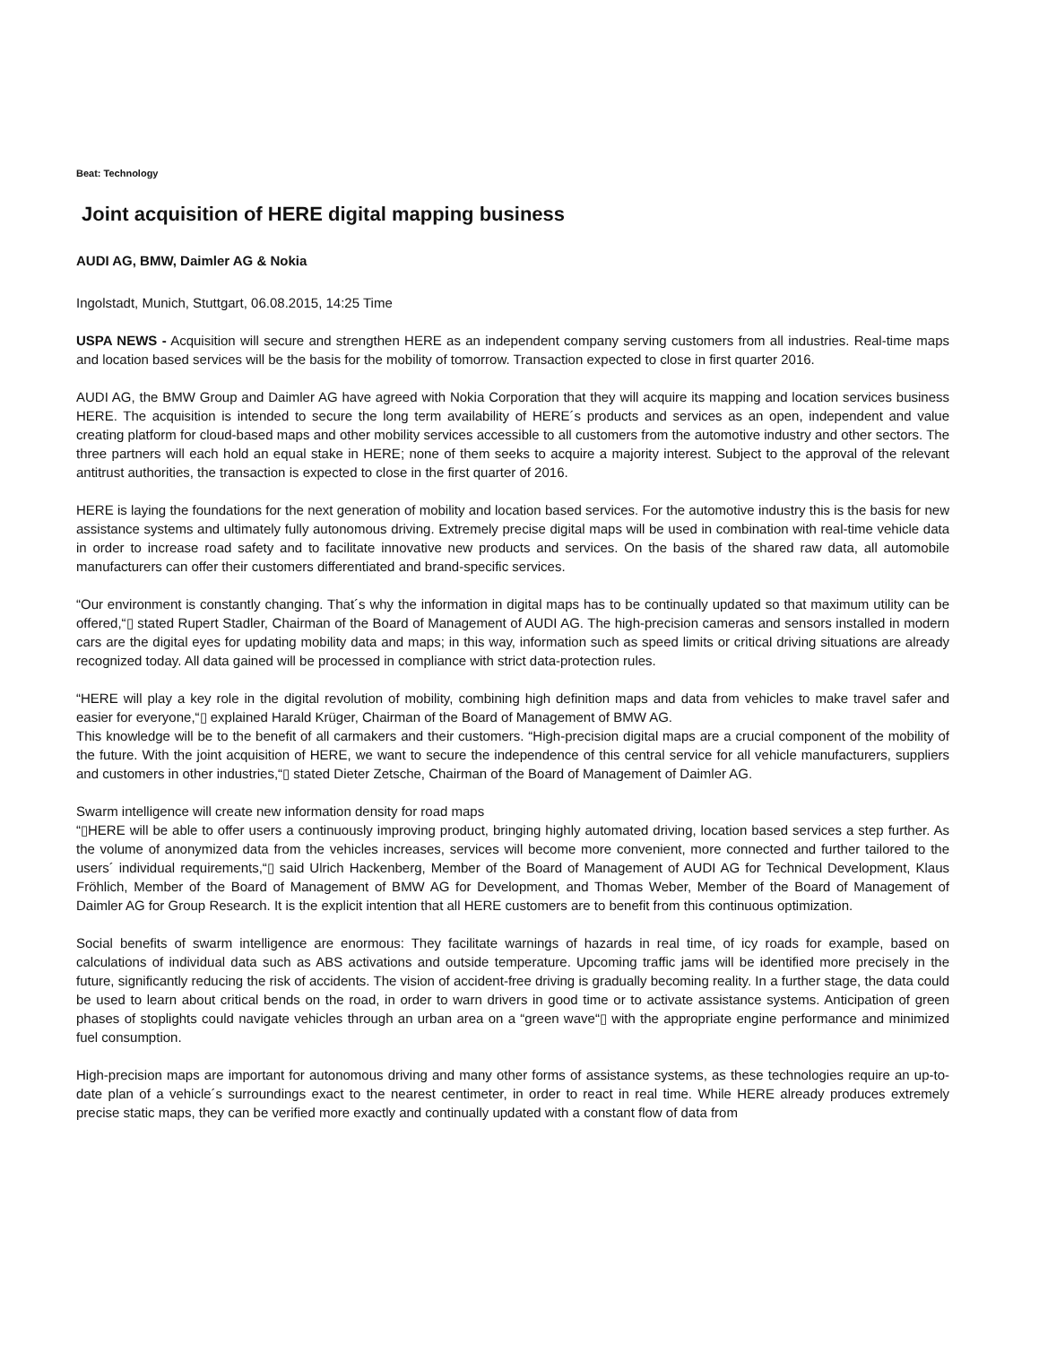Beat: Technology
Joint acquisition of HERE digital mapping business
AUDI AG, BMW, Daimler AG & Nokia
Ingolstadt, Munich, Stuttgart, 06.08.2015, 14:25 Time
USPA NEWS - Acquisition will secure and strengthen HERE as an independent company serving customers from all industries. Real-time maps and location based services will be the basis for the mobility of tomorrow. Transaction expected to close in first quarter 2016.
AUDI AG, the BMW Group and Daimler AG have agreed with Nokia Corporation that they will acquire its mapping and location services business HERE. The acquisition is intended to secure the long term availability of HERE´s products and services as an open, independent and value creating platform for cloud-based maps and other mobility services accessible to all customers from the automotive industry and other sectors. The three partners will each hold an equal stake in HERE; none of them seeks to acquire a majority interest. Subject to the approval of the relevant antitrust authorities, the transaction is expected to close in the first quarter of 2016.
HERE is laying the foundations for the next generation of mobility and location based services. For the automotive industry this is the basis for new assistance systems and ultimately fully autonomous driving. Extremely precise digital maps will be used in combination with real-time vehicle data in order to increase road safety and to facilitate innovative new products and services. On the basis of the shared raw data, all automobile manufacturers can offer their customers differentiated and brand-specific services.
“Our environment is constantly changing. That´s why the information in digital maps has to be continually updated so that maximum utility can be offered,“▯ stated Rupert Stadler, Chairman of the Board of Management of AUDI AG. The high-precision cameras and sensors installed in modern cars are the digital eyes for updating mobility data and maps; in this way, information such as speed limits or critical driving situations are already recognized today. All data gained will be processed in compliance with strict data-protection rules.
“HERE will play a key role in the digital revolution of mobility, combining high definition maps and data from vehicles to make travel safer and easier for everyone,“▯ explained Harald Krüger, Chairman of the Board of Management of BMW AG.
This knowledge will be to the benefit of all carmakers and their customers. “High-precision digital maps are a crucial component of the mobility of the future. With the joint acquisition of HERE, we want to secure the independence of this central service for all vehicle manufacturers, suppliers and customers in other industries,“▯ stated Dieter Zetsche, Chairman of the Board of Management of Daimler AG.
Swarm intelligence will create new information density for road maps
“▯HERE will be able to offer users a continuously improving product, bringing highly automated driving, location based services a step further. As the volume of anonymized data from the vehicles increases, services will become more convenient, more connected and further tailored to the users´ individual requirements,“▯ said Ulrich Hackenberg, Member of the Board of Management of AUDI AG for Technical Development, Klaus Fröhlich, Member of the Board of Management of BMW AG for Development, and Thomas Weber, Member of the Board of Management of Daimler AG for Group Research. It is the explicit intention that all HERE customers are to benefit from this continuous optimization.
Social benefits of swarm intelligence are enormous: They facilitate warnings of hazards in real time, of icy roads for example, based on calculations of individual data such as ABS activations and outside temperature. Upcoming traffic jams will be identified more precisely in the future, significantly reducing the risk of accidents. The vision of accident-free driving is gradually becoming reality. In a further stage, the data could be used to learn about critical bends on the road, in order to warn drivers in good time or to activate assistance systems. Anticipation of green phases of stoplights could navigate vehicles through an urban area on a “green wave“▯ with the appropriate engine performance and minimized fuel consumption.
High-precision maps are important for autonomous driving and many other forms of assistance systems, as these technologies require an up-to-date plan of a vehicle´s surroundings exact to the nearest centimeter, in order to react in real time. While HERE already produces extremely precise static maps, they can be verified more exactly and continually updated with a constant flow of data from